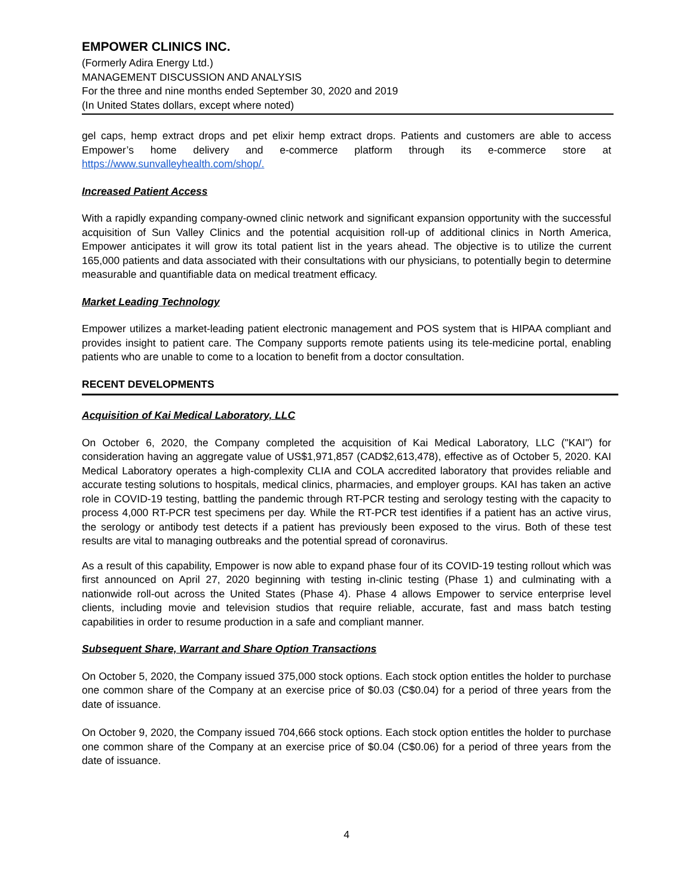EMPOWER CLINICS INC.
(Formerly Adira Energy Ltd.)
MANAGEMENT DISCUSSION AND ANALYSIS
For the three and nine months ended September 30, 2020 and 2019
(In United States dollars, except where noted)
gel caps, hemp extract drops and pet elixir hemp extract drops. Patients and customers are able to access Empower’s home delivery and e-commerce platform through its e-commerce store at https://www.sunvalleyhealth.com/shop/.
Increased Patient Access
With a rapidly expanding company-owned clinic network and significant expansion opportunity with the successful acquisition of Sun Valley Clinics and the potential acquisition roll-up of additional clinics in North America, Empower anticipates it will grow its total patient list in the years ahead. The objective is to utilize the current 165,000 patients and data associated with their consultations with our physicians, to potentially begin to determine measurable and quantifiable data on medical treatment efficacy.
Market Leading Technology
Empower utilizes a market-leading patient electronic management and POS system that is HIPAA compliant and provides insight to patient care. The Company supports remote patients using its tele-medicine portal, enabling patients who are unable to come to a location to benefit from a doctor consultation.
RECENT DEVELOPMENTS
Acquisition of Kai Medical Laboratory, LLC
On October 6, 2020, the Company completed the acquisition of Kai Medical Laboratory, LLC ("KAI") for consideration having an aggregate value of US$1,971,857 (CAD$2,613,478), effective as of October 5, 2020. KAI Medical Laboratory operates a high-complexity CLIA and COLA accredited laboratory that provides reliable and accurate testing solutions to hospitals, medical clinics, pharmacies, and employer groups. KAI has taken an active role in COVID-19 testing, battling the pandemic through RT-PCR testing and serology testing with the capacity to process 4,000 RT-PCR test specimens per day. While the RT-PCR test identifies if a patient has an active virus, the serology or antibody test detects if a patient has previously been exposed to the virus. Both of these test results are vital to managing outbreaks and the potential spread of coronavirus.
As a result of this capability, Empower is now able to expand phase four of its COVID-19 testing rollout which was first announced on April 27, 2020 beginning with testing in-clinic testing (Phase 1) and culminating with a nationwide roll-out across the United States (Phase 4). Phase 4 allows Empower to service enterprise level clients, including movie and television studios that require reliable, accurate, fast and mass batch testing capabilities in order to resume production in a safe and compliant manner.
Subsequent Share, Warrant and Share Option Transactions
On October 5, 2020, the Company issued 375,000 stock options. Each stock option entitles the holder to purchase one common share of the Company at an exercise price of $0.03 (C$0.04) for a period of three years from the date of issuance.
On October 9, 2020, the Company issued 704,666 stock options. Each stock option entitles the holder to purchase one common share of the Company at an exercise price of $0.04 (C$0.06) for a period of three years from the date of issuance.
4